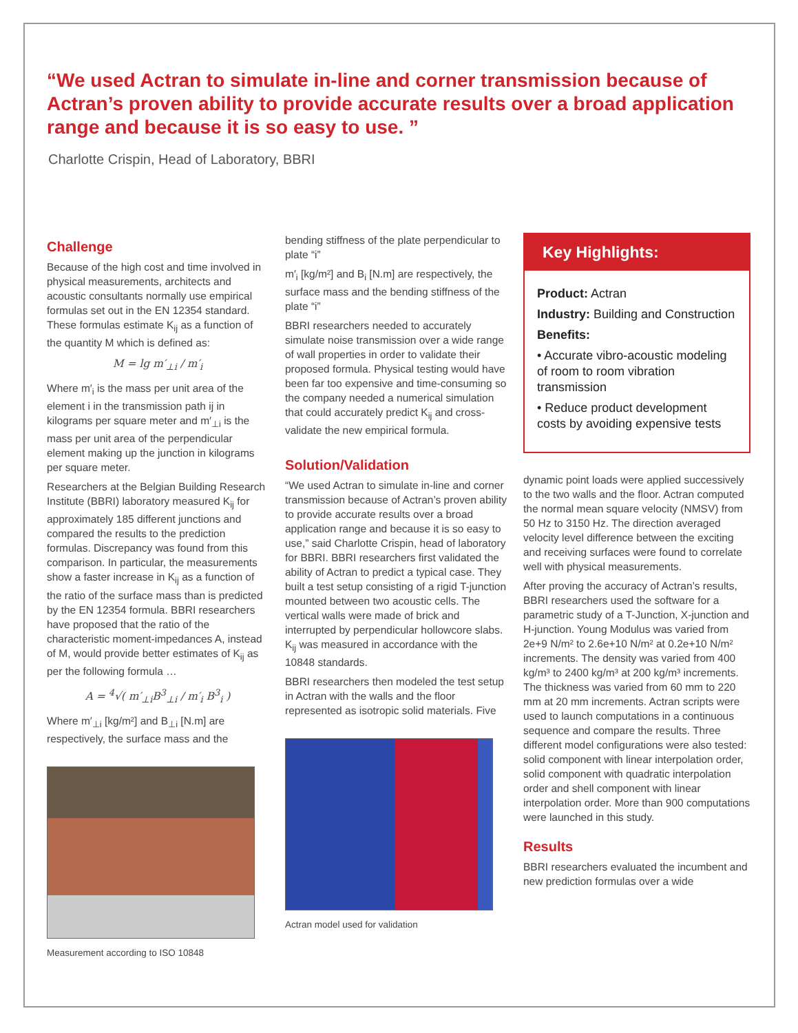“We used Actran to simulate in-line and corner transmission because of Actran’s proven ability to provide accurate results over a broad application range and because it is so easy to use. ”
Charlotte Crispin, Head of Laboratory, BBRI
Challenge
Because of the high cost and time involved in physical measurements, architects and acoustic consultants normally use empirical formulas set out in the EN 12354 standard. These formulas estimate K<sub>ij</sub> as a function of the quantity M which is defined as:
M = lg m′<sub>⊥i</sub> / m′<sub>i</sub>
Where m′<sub>i</sub> is the mass per unit area of the element i in the transmission path ij in kilograms per square meter and m′<sub>⊥i</sub> is the mass per unit area of the perpendicular element making up the junction in kilograms per square meter.
Researchers at the Belgian Building Research Institute (BBRI) laboratory measured K<sub>ij</sub> for approximately 185 different junctions and compared the results to the prediction formulas. Discrepancy was found from this comparison. In particular, the measurements show a faster increase in K<sub>ij</sub> as a function of the ratio of the surface mass than is predicted by the EN 12354 formula. BBRI researchers have proposed that the ratio of the characteristic moment-impedances A, instead of M, would provide better estimates of K<sub>ij</sub> as per the following formula …
A = <sup>4</sup>√( m′<sub>⊥i</sub>B<sup>3</sup><sub>⊥i</sub> / m′<sub>i</sub> B<sup>3</sup><sub>i</sub> )
Where m′<sub>⊥i</sub> [kg/m²] and B<sub>⊥i</sub> [N.m] are respectively, the surface mass and the
Measurement according to ISO 10848
bending stiffness of the plate perpendicular to plate “i”
m′<sub>i</sub> [kg/m²] and B<sub>i</sub> [N.m] are respectively, the surface mass and the bending stiffness of the plate “i”
BBRI researchers needed to accurately simulate noise transmission over a wide range of wall properties in order to validate their proposed formula. Physical testing would have been far too expensive and time-consuming so the company needed a numerical simulation that could accurately predict K<sub>ij</sub> and cross-validate the new empirical formula.
Solution/Validation
“We used Actran to simulate in-line and corner transmission because of Actran’s proven ability to provide accurate results over a broad application range and because it is so easy to use,” said Charlotte Crispin, head of laboratory for BBRI. BBRI researchers first validated the ability of Actran to predict a typical case. They built a test setup consisting of a rigid T-junction mounted between two acoustic cells. The vertical walls were made of brick and interrupted by perpendicular hollowcore slabs. K<sub>ij</sub> was measured in accordance with the 10848 standards.
BBRI researchers then modeled the test setup in Actran with the walls and the floor represented as isotropic solid materials. Five
Actran model used for validation
Key Highlights:
Product: Actran
Industry: Building and Construction
Benefits:
• Accurate vibro-acoustic modeling of room to room vibration transmission
• Reduce product development costs by avoiding expensive tests
dynamic point loads were applied successively to the two walls and the floor. Actran computed the normal mean square velocity (NMSV) from 50 Hz to 3150 Hz. The direction averaged velocity level difference between the exciting and receiving surfaces were found to correlate well with physical measurements.
After proving the accuracy of Actran’s results, BBRI researchers used the software for a parametric study of a T-Junction, X-junction and H-junction. Young Modulus was varied from 2e+9 N/m² to 2.6e+10 N/m² at 0.2e+10 N/m² increments. The density was varied from 400 kg/m³ to 2400 kg/m³ at 200 kg/m³ increments. The thickness was varied from 60 mm to 220 mm at 20 mm increments. Actran scripts were used to launch computations in a continuous sequence and compare the results. Three different model configurations were also tested: solid component with linear interpolation order, solid component with quadratic interpolation order and shell component with linear interpolation order. More than 900 computations were launched in this study.
Results
BBRI researchers evaluated the incumbent and new prediction formulas over a wide